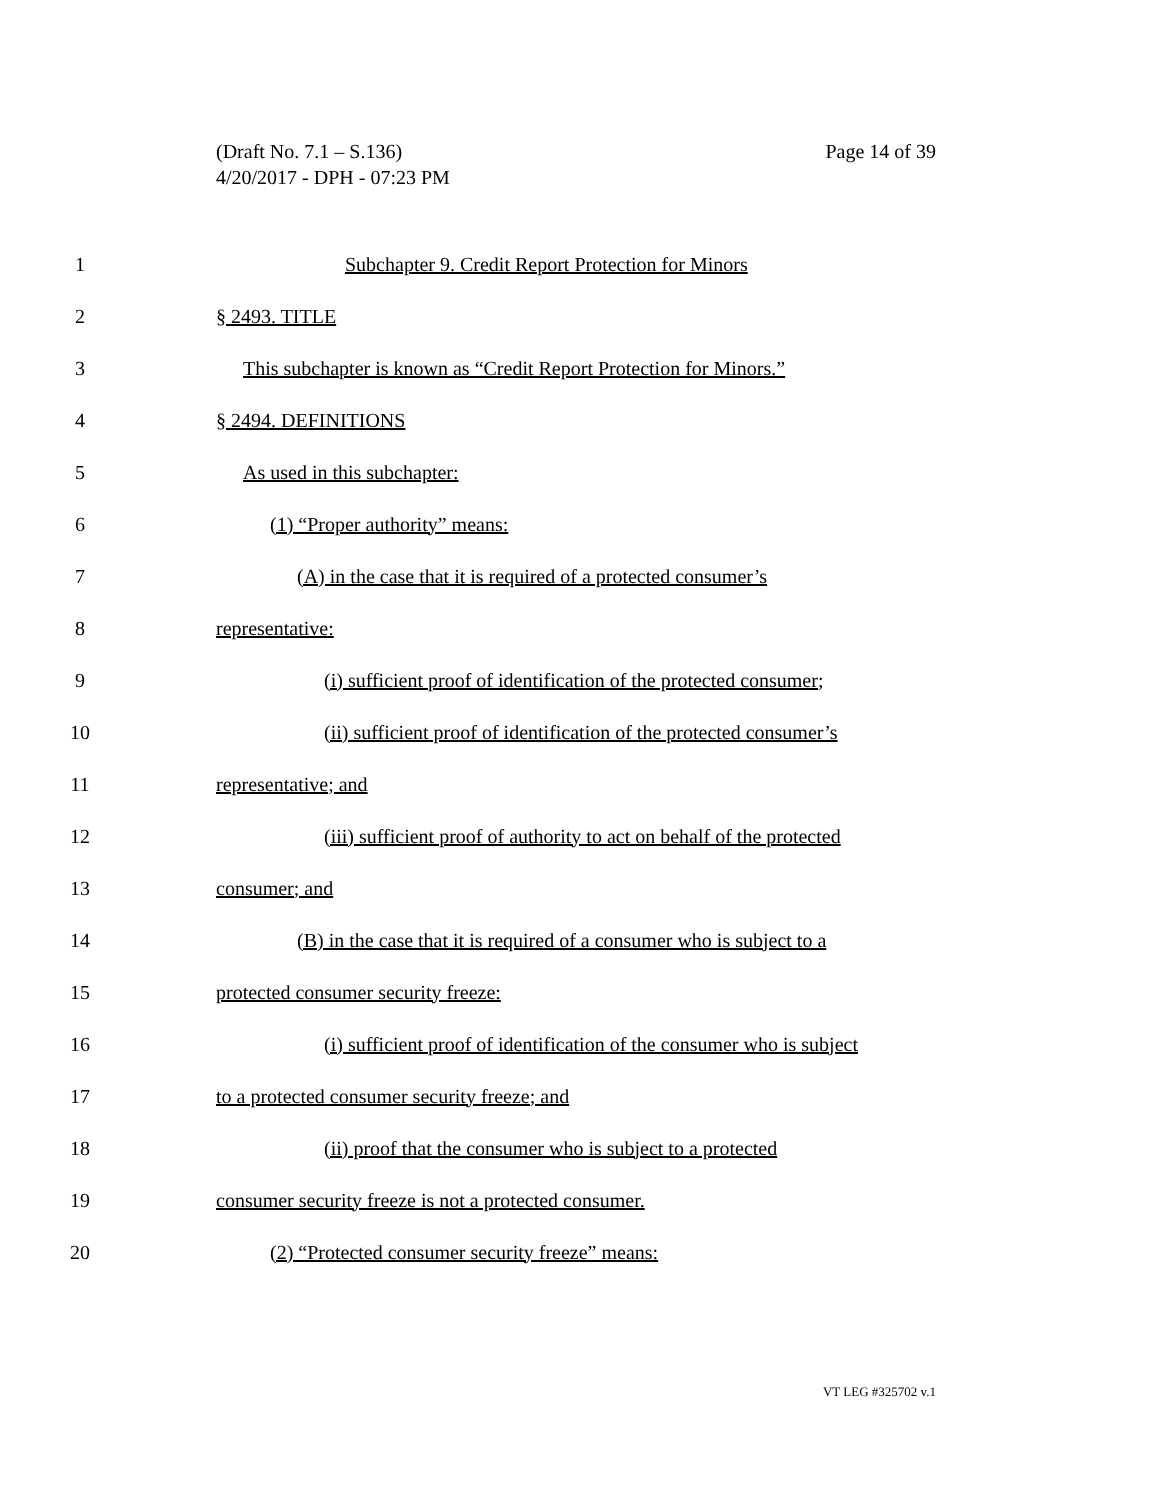Page 14 of 39 (Draft No. 7.1 – S.136)
4/20/2017 - DPH - 07:23 PM
1 Subchapter 9. Credit Report Protection for Minors
2 § 2493. TITLE
3 This subchapter is known as “Credit Report Protection for Minors.”
4 § 2494. DEFINITIONS
5 As used in this subchapter:
6 (1) “Proper authority” means:
7 (A) in the case that it is required of a protected consumer’s
8 representative:
9 (i) sufficient proof of identification of the protected consumer;
10 (ii) sufficient proof of identification of the protected consumer’s
11 representative; and
12 (iii) sufficient proof of authority to act on behalf of the protected
13 consumer; and
14 (B) in the case that it is required of a consumer who is subject to a
15 protected consumer security freeze:
16 (i) sufficient proof of identification of the consumer who is subject
17 to a protected consumer security freeze; and
18 (ii) proof that the consumer who is subject to a protected
19 consumer security freeze is not a protected consumer.
20 (2) “Protected consumer security freeze” means:
VT LEG #325702 v.1